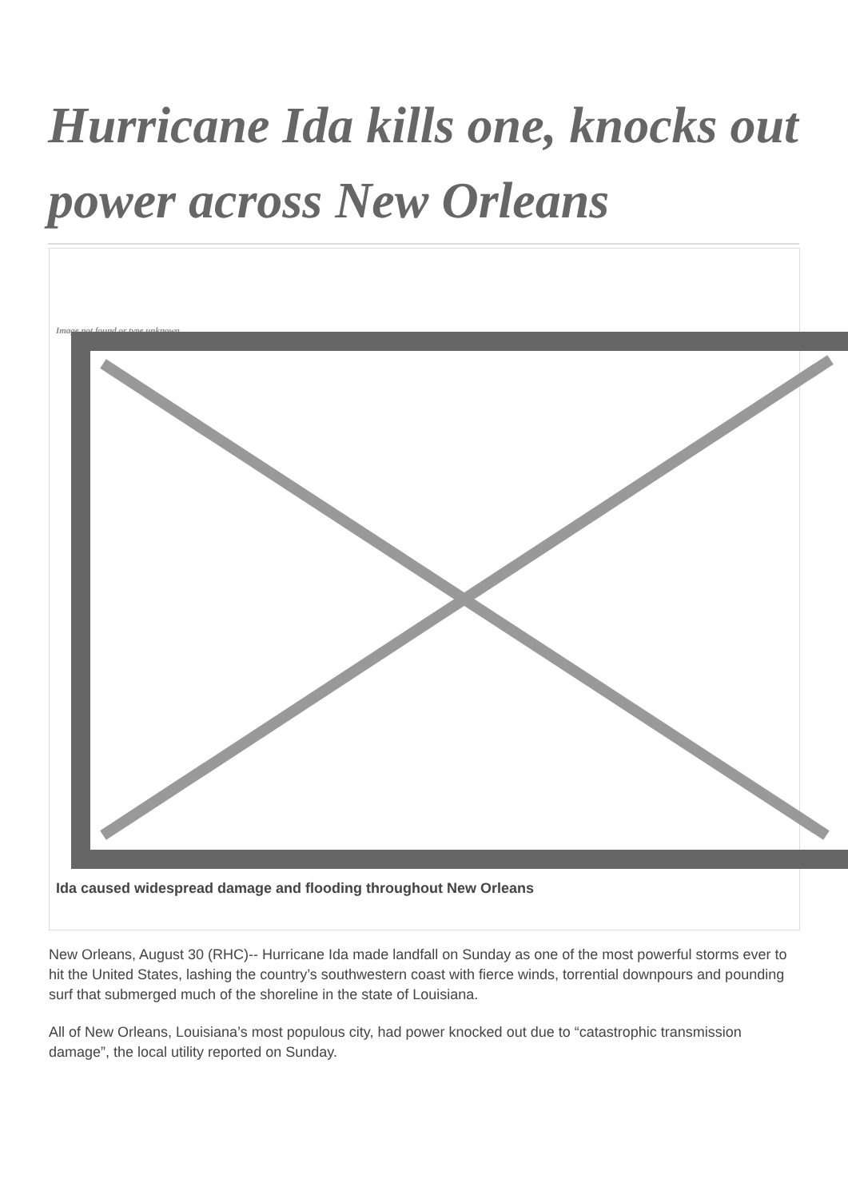Hurricane Ida kills one, knocks out power across New Orleans
Image not found or type unknown
Ida caused widespread damage and flooding throughout New Orleans
New Orleans, August 30 (RHC)-- Hurricane Ida made landfall on Sunday as one of the most powerful storms ever to hit the United States, lashing the country’s southwestern coast with fierce winds, torrential downpours and pounding surf that submerged much of the shoreline in the state of Louisiana.
All of New Orleans, Louisiana’s most populous city, had power knocked out due to “catastrophic transmission damage”, the local utility reported on Sunday.